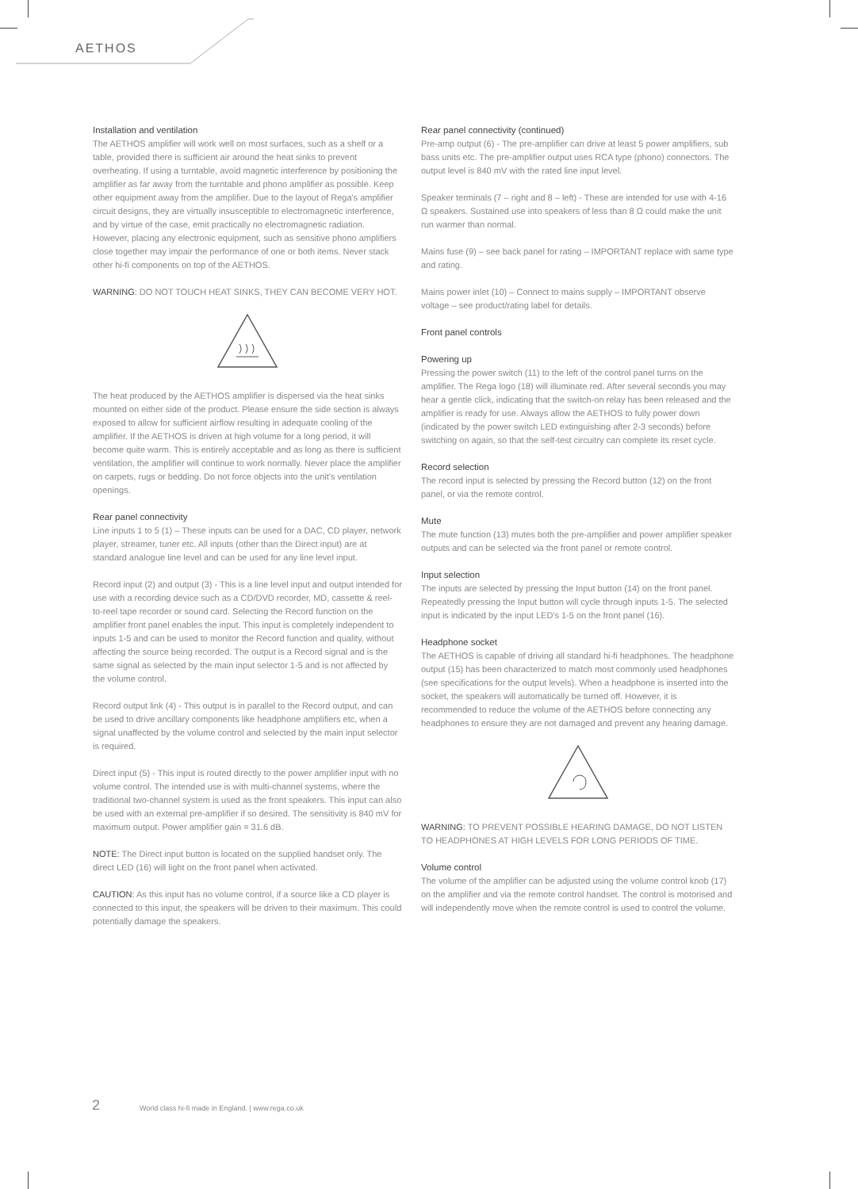AETHOS
Installation and ventilation
The AETHOS amplifier will work well on most surfaces, such as a shelf or a table, provided there is sufficient air around the heat sinks to prevent overheating. If using a turntable, avoid magnetic interference by positioning the amplifier as far away from the turntable and phono amplifier as possible. Keep other equipment away from the amplifier. Due to the layout of Rega's amplifier circuit designs, they are virtually insusceptible to electromagnetic interference, and by virtue of the case, emit practically no electromagnetic radiation. However, placing any electronic equipment, such as sensitive phono amplifiers close together may impair the performance of one or both items. Never stack other hi-fi components on top of the AETHOS.
WARNING: DO NOT TOUCH HEAT SINKS, THEY CAN BECOME VERY HOT.
The heat produced by the AETHOS amplifier is dispersed via the heat sinks mounted on either side of the product. Please ensure the side section is always exposed to allow for sufficient airflow resulting in adequate cooling of the amplifier. If the AETHOS is driven at high volume for a long period, it will become quite warm. This is entirely acceptable and as long as there is sufficient ventilation, the amplifier will continue to work normally. Never place the amplifier on carpets, rugs or bedding. Do not force objects into the unit's ventilation openings.
Rear panel connectivity
Line inputs 1 to 5 (1) – These inputs can be used for a DAC, CD player, network player, streamer, tuner etc. All inputs (other than the Direct input) are at standard analogue line level and can be used for any line level input.
Record input (2) and output (3) - This is a line level input and output intended for use with a recording device such as a CD/DVD recorder, MD, cassette & reel-to-reel tape recorder or sound card. Selecting the Record function on the amplifier front panel enables the input. This input is completely independent to inputs 1-5 and can be used to monitor the Record function and quality, without affecting the source being recorded. The output is a Record signal and is the same signal as selected by the main input selector 1-5 and is not affected by the volume control.
Record output link (4) - This output is in parallel to the Record output, and can be used to drive ancillary components like headphone amplifiers etc, when a signal unaffected by the volume control and selected by the main input selector is required.
Direct input (5) - This input is routed directly to the power amplifier input with no volume control. The intended use is with multi-channel systems, where the traditional two-channel system is used as the front speakers. This input can also be used with an external pre-amplifier if so desired. The sensitivity is 840 mV for maximum output. Power amplifier gain = 31.6 dB.
NOTE: The Direct input button is located on the supplied handset only. The direct LED (16) will light on the front panel when activated.
CAUTION: As this input has no volume control, if a source like a CD player is connected to this input, the speakers will be driven to their maximum. This could potentially damage the speakers.
Rear panel connectivity (continued)
Pre-amp output (6) - The pre-amplifier can drive at least 5 power amplifiers, sub bass units etc. The pre-amplifier output uses RCA type (phono) connectors. The output level is 840 mV with the rated line input level.
Speaker terminals (7 – right and 8 – left) - These are intended for use with 4-16 Ω speakers. Sustained use into speakers of less than 8 Ω could make the unit run warmer than normal.
Mains fuse (9) – see back panel for rating – IMPORTANT replace with same type and rating.
Mains power inlet (10) – Connect to mains supply – IMPORTANT observe voltage – see product/rating label for details.
Front panel controls
Powering up
Pressing the power switch (11) to the left of the control panel turns on the amplifier. The Rega logo (18) will illuminate red. After several seconds you may hear a gentle click, indicating that the switch-on relay has been released and the amplifier is ready for use. Always allow the AETHOS to fully power down (indicated by the power switch LED extinguishing after 2-3 seconds) before switching on again, so that the self-test circuitry can complete its reset cycle.
Record selection
The record input is selected by pressing the Record button (12) on the front panel, or via the remote control.
Mute
The mute function (13) mutes both the pre-amplifier and power amplifier speaker outputs and can be selected via the front panel or remote control.
Input selection
The inputs are selected by pressing the Input button (14) on the front panel. Repeatedly pressing the Input button will cycle through inputs 1-5. The selected input is indicated by the input LED's 1-5 on the front panel (16).
Headphone socket
The AETHOS is capable of driving all standard hi-fi headphones. The headphone output (15) has been characterized to match most commonly used headphones (see specifications for the output levels). When a headphone is inserted into the socket, the speakers will automatically be turned off. However, it is recommended to reduce the volume of the AETHOS before connecting any headphones to ensure they are not damaged and prevent any hearing damage.
WARNING: TO PREVENT POSSIBLE HEARING DAMAGE, DO NOT LISTEN TO HEADPHONES AT HIGH LEVELS FOR LONG PERIODS OF TIME.
Volume control
The volume of the amplifier can be adjusted using the volume control knob (17) on the amplifier and via the remote control handset. The control is motorised and will independently move when the remote control is used to control the volume.
2
World class hi-fi made in England. | www.rega.co.uk